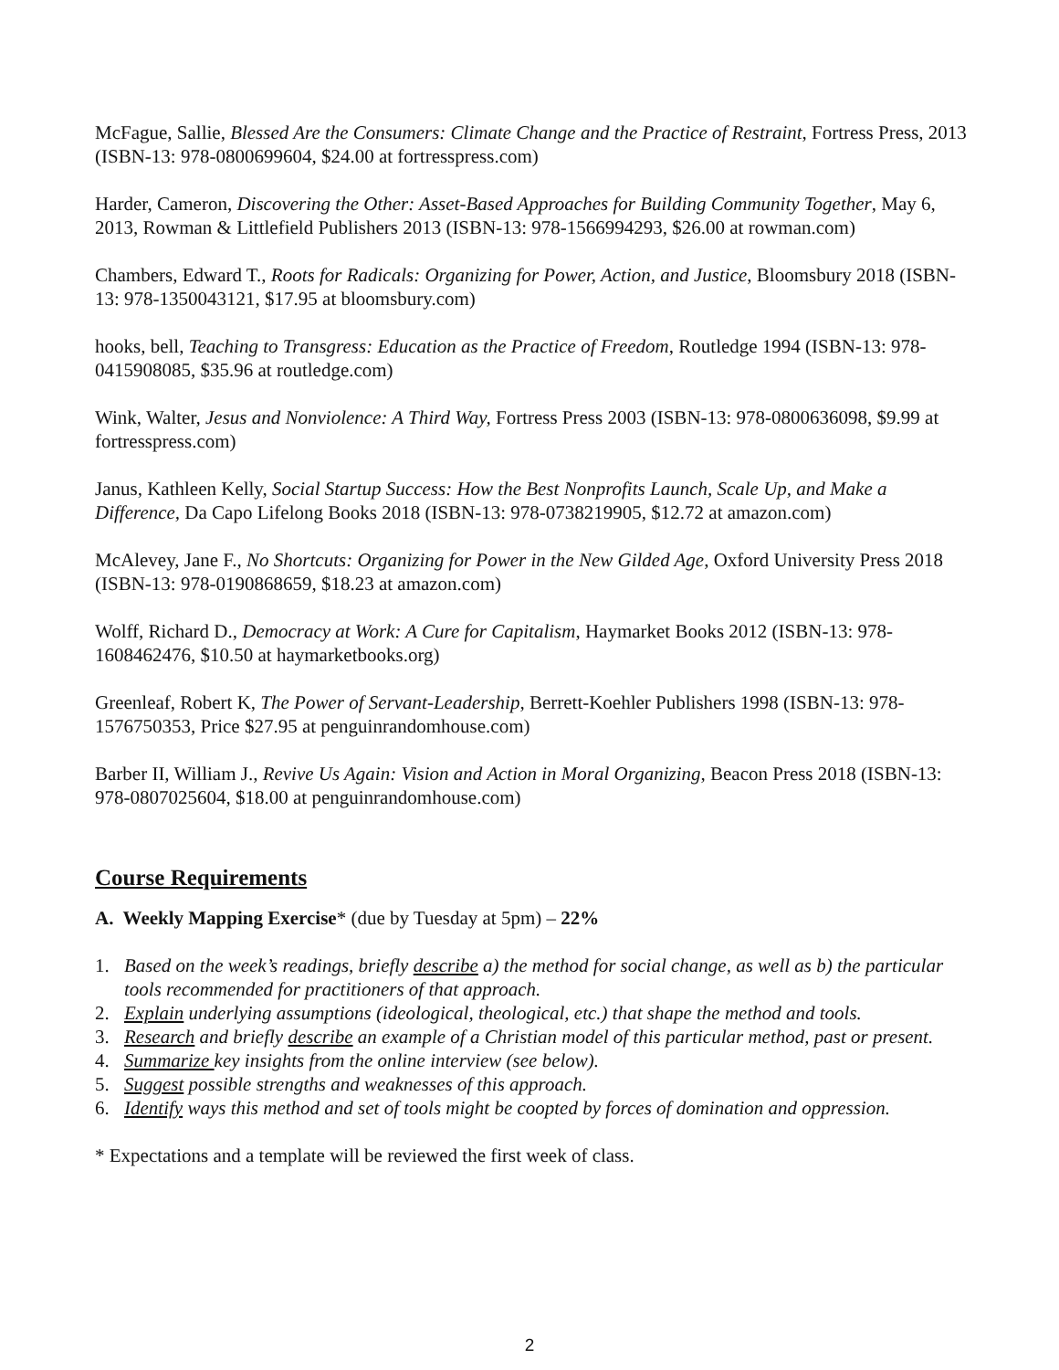McFague, Sallie, Blessed Are the Consumers: Climate Change and the Practice of Restraint, Fortress Press, 2013 (ISBN-13: 978-0800699604, $24.00 at fortresspress.com)
Harder, Cameron, Discovering the Other: Asset-Based Approaches for Building Community Together, May 6, 2013, Rowman & Littlefield Publishers 2013 (ISBN-13: 978-1566994293, $26.00 at rowman.com)
Chambers, Edward T., Roots for Radicals: Organizing for Power, Action, and Justice, Bloomsbury 2018 (ISBN-13: 978-1350043121, $17.95 at bloomsbury.com)
hooks, bell, Teaching to Transgress: Education as the Practice of Freedom, Routledge 1994 (ISBN-13: 978-0415908085, $35.96 at routledge.com)
Wink, Walter, Jesus and Nonviolence: A Third Way, Fortress Press 2003 (ISBN-13: 978-0800636098, $9.99 at fortresspress.com)
Janus, Kathleen Kelly, Social Startup Success: How the Best Nonprofits Launch, Scale Up, and Make a Difference, Da Capo Lifelong Books 2018 (ISBN-13: 978-0738219905, $12.72 at amazon.com)
McAlevey, Jane F., No Shortcuts: Organizing for Power in the New Gilded Age, Oxford University Press 2018 (ISBN-13: 978-0190868659, $18.23 at amazon.com)
Wolff, Richard D., Democracy at Work: A Cure for Capitalism, Haymarket Books 2012 (ISBN-13: 978-1608462476, $10.50 at haymarketbooks.org)
Greenleaf, Robert K, The Power of Servant-Leadership, Berrett-Koehler Publishers 1998 (ISBN-13: 978-1576750353, Price $27.95 at penguinrandomhouse.com)
Barber II, William J., Revive Us Again: Vision and Action in Moral Organizing, Beacon Press 2018 (ISBN-13: 978-0807025604, $18.00 at penguinrandomhouse.com)
Course Requirements
A. Weekly Mapping Exercise* (due by Tuesday at 5pm) – 22%
1. Based on the week’s readings, briefly describe a) the method for social change, as well as b) the particular tools recommended for practitioners of that approach.
2. Explain underlying assumptions (ideological, theological, etc.) that shape the method and tools.
3. Research and briefly describe an example of a Christian model of this particular method, past or present.
4. Summarize key insights from the online interview (see below).
5. Suggest possible strengths and weaknesses of this approach.
6. Identify ways this method and set of tools might be coopted by forces of domination and oppression.
* Expectations and a template will be reviewed the first week of class.
2